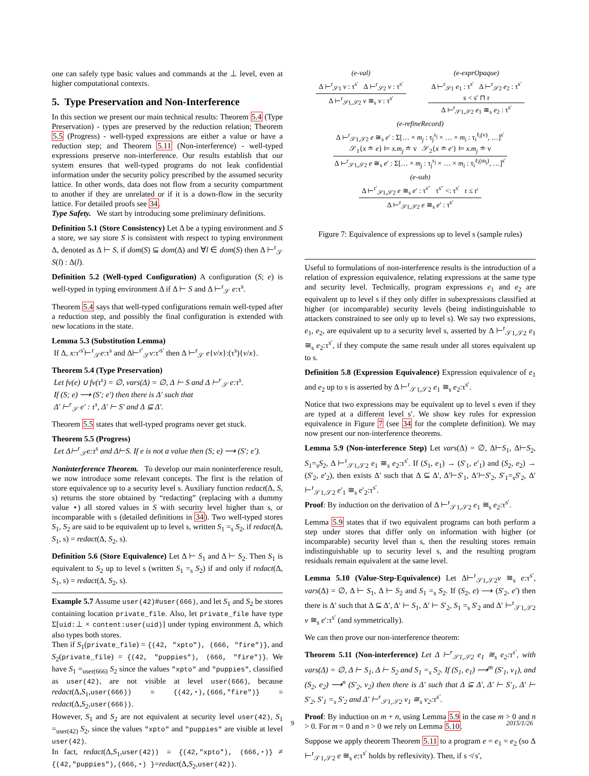one can safely type basic values and commands at the ⊥ level, even at higher computational contexts.
5. Type Preservation and Non-Interference
In this section we present our main technical results: Theorem 5.4 (Type Preservation) - types are preserved by the reduction relation; Theorem 5.5 (Progress) - well-typed expressions are either a value or have a reduction step; and Theorem 5.11 (Non-interference) - well-typed expressions preserve non-interference. Our results establish that our system ensures that well-typed programs do not leak confidential information under the security policy prescribed by the assumed security lattice. In other words, data does not flow from a security compartment to another if they are unrelated or if it is a down-flow in the security lattice. For detailed proofs see 34.
Type Safety. We start by introducing some preliminary definitions.
Definition 5.1 (Store Consistency) Let Δ be a typing environment and S a store, we say store S is consistent with respect to typing environment Δ, denoted as Δ ⊢ S, if dom(S) ⊆ dom(Δ) and ∀l ∈ dom(S) then Δ ⊢<sup>r</sup><sub>𝒮</sub> S(l) : Δ(l).
Definition 5.2 (Well-typed Configuration) A configuration (S; e) is well-typed in typing environment Δ if Δ ⊢ S and Δ ⊢<sup>r</sup><sub>𝒮</sub> e:τ<sup>s</sup>.
Theorem 5.4 says that well-typed configurations remain well-typed after a reduction step, and possibly the final configuration is extended with new locations in the state.
Lemma 5.3 (Substitution Lemma)
If Δ, x:τ′<sup>s′</sup>⊢<sup>r</sup><sub>𝒮</sub>e:τ<sup>s</sup> and Δ⊢<sup>r′</sup><sub>𝒮</sub>v:τ′<sup>s′</sup> then Δ ⊢<sup>r</sup><sub>𝒮</sub> e{v/x}:(τ<sup>s</sup>){v/x}.
Theorem 5.4 (Type Preservation)
Let fv(e) ∪ fv(τ<sup>s</sup>) = ∅, vars(Δ) = ∅, Δ ⊢ S and Δ ⊢<sup>r</sup><sub>𝒮</sub> e:τ<sup>s</sup>.
If (S; e) ⟶ (S′; e′) then there is Δ′ such that
Δ′ ⊢<sup>r</sup><sub>𝒮</sub> e′ : τ<sup>s</sup>, Δ′ ⊢ S′ and Δ ⊆ Δ′.
Theorem 5.5 states that well-typed programs never get stuck.
Theorem 5.5 (Progress)
Let Δ⊢<sup>r</sup><sub>𝒮</sub>e:τ<sup>s</sup> and Δ⊢S. If e is not a value then (S; e) ⟶ (S′; e′).
Noninterference Theorem. To develop our main noninterference result, we now introduce some relevant concepts. The first is the relation of store equivalence up to a security level s. Auxiliary function redact(Δ, S, s) returns the store obtained by “redacting” (replacing with a dummy value ⋆) all stored values in S with security level higher than s, or incomparable with s (detailed definitions in 34). Two well-typed stores S<sub>1</sub>, S<sub>2</sub> are said to be equivalent up to level s, written S<sub>1</sub> =<sub>s</sub> S<sub>2</sub>, if redact(Δ, S<sub>1</sub>, s) = redact(Δ, S<sub>2</sub>, s).
Definition 5.6 (Store Equivalence) Let Δ ⊢ S<sub>1</sub> and Δ ⊢ S<sub>2</sub>. Then S<sub>1</sub> is equivalent to S<sub>2</sub> up to level s (written S<sub>1</sub> =<sub>s</sub> S<sub>2</sub>) if and only if redact(Δ, S<sub>1</sub>, s) = redact(Δ, S<sub>2</sub>, s).
Example 5.7 Assume user(42)#user(666), and let S<sub>1</sub> and S<sub>2</sub> be stores containing location private_file. Also, let private_file have type Σ[uid:⊥ × content:user(uid)] under typing environment Δ, which also types both stores.
Then if S<sub>1</sub>(private_file) = {(42, "xpto"), (666, "fire")}, and S<sub>2</sub>(private_file) = {(42, "puppies"), (666, "fire")}. We have S<sub>1</sub> =<sub>user(666)</sub> S<sub>2</sub> since the values "xpto" and "puppies", classified as user(42), are not visible at level user(666), because redact(Δ,S<sub>1</sub>,user(666)) = {(42,⋆),(666,"fire")} = redact(Δ,S<sub>2</sub>,user(666)).
However, S<sub>1</sub> and S<sub>2</sub> are not equivalent at security level user(42), S<sub>1</sub> =<sub>user(42)</sub> S<sub>2</sub>, since the values "xpto" and "puppies" are visible at level user(42).
In fact, redact(Δ,S<sub>1</sub>,user(42)) = {(42,"xpto"), (666,⋆)} ≠ {(42,"puppies"),(666,⋆) }=redact(Δ,S<sub>2</sub>,user(42)).
(e-val)
Δ ⊢<sup>r</sup><sub>𝒮1</sub> v : τ<sup>s′</sup> Δ ⊢<sup>r</sup><sub>𝒮2</sub> v : τ<sup>s′</sup>
Δ ⊢<sup>r</sup><sub>𝒮1,𝒮2</sub> v ≅<sub>s</sub> v : τ<sup>s′</sup>
(e-exprOpaque)
Δ ⊢<sup>r</sup><sub>𝒮1</sub> e<sub>1</sub> : τ<sup>s′</sup> Δ ⊢<sup>r</sup><sub>𝒮2</sub> e<sub>2</sub> : τ<sup>s′</sup>
s < s′ ⊓ r
Δ ⊢<sup>r</sup><sub>𝒮1,𝒮2</sub> e<sub>1</sub> ≅<sub>s</sub> e<sub>2</sub> : τ<sup>s′</sup>
(e-refineRecord)
Δ ⊢<sup>r</sup><sub>𝒮1,𝒮2</sub> e ≅<sub>s</sub> e′ : Σ[… × m<sub>j</sub> : τ<sub>j</sub><sup>s<sub>j</sub></sup> × … × m<sub>i</sub> : τ<sub>i</sub><sup>ℓ<sub>i</sub>(v)</sup>, …]<sup>s′</sup>
𝒮<sub>1</sub>{x ≐ e} ⊨ x.m<sub>j</sub> ≐ v 𝒮<sub>2</sub>{x ≐ e′} ⊨ x.m<sub>j</sub> ≐ v
Δ ⊢<sup>r</sup><sub>𝒮1,𝒮2</sub> e ≅<sub>s</sub> e′ : Σ[… × m<sub>j</sub> : τ<sub>j</sub><sup>s<sub>j</sub></sup> × … × m<sub>i</sub> : τ<sub>i</sub><sup>ℓ<sub>i</sub>(m<sub>j</sub>)</sup>, …]<sup>s′</sup>
(e-sub)
Δ ⊢<sup>r′</sup><sub>𝒮1,𝒮2</sub> e ≅<sub>s</sub> e′ : τ<sup>s″</sup> τ<sup>s″</sup> <: τ<sup>s′</sup> r ≤ r′
Δ ⊢<sup>r</sup><sub>𝒮1,𝒮2</sub> e ≅<sub>s</sub> e′ : τ<sup>s′</sup>
Figure 7: Equivalence of expressions up to level s (sample rules)
Useful to formulations of non-interference results is the introduction of a relation of expression equivalence, relating expressions at the same type and security level. Technically, program expressions e<sub>1</sub> and e<sub>2</sub> are equivalent up to level s if they only differ in subexpressions classified at higher (or incomparable) security levels (being indistinguishable to attackers constrained to see only up to level s). We say two expressions, e<sub>1</sub>, e<sub>2</sub>, are equivalent up to a security level s, asserted by Δ ⊢<sup>r</sup><sub>𝒮1,𝒮2</sub> e<sub>1</sub> ≅<sub>s</sub> e<sub>2</sub>:τ<sup>s′</sup>, if they compute the same result under all stores equivalent up to s.
Definition 5.8 (Expression Equivalence) Expression equivalence of e<sub>1</sub> and e<sub>2</sub> up to s is asserted by Δ ⊢<sup>r</sup><sub>𝒮1,𝒮2</sub> e<sub>1</sub> ≅<sub>s</sub> e<sub>2</sub>:τ<sup>s′</sup>.
Notice that two expressions may be equivalent up to level s even if they are typed at a different level s′. We show key rules for expression equivalence in Figure 7 (see 34 for the complete definition). We may now present our non-interference theorems.
Lemma 5.9 (Non-interference Step) Let vars(Δ) = ∅, Δ⊢S<sub>1</sub>, Δ⊢S<sub>2</sub>, S<sub>1</sub>=<sub>s</sub>S<sub>2</sub>, Δ ⊢<sup>r</sup><sub>𝒮1,𝒮2</sub> e<sub>1</sub> ≅<sub>s</sub> e<sub>2</sub>:τ<sup>s′</sup>. If (S<sub>1</sub>, e<sub>1</sub>) → (S′<sub>1</sub>, e′<sub>1</sub>) and (S<sub>2</sub>, e<sub>2</sub>) → (S′<sub>2</sub>, e′<sub>2</sub>), then exists Δ′ such that Δ ⊆ Δ′, Δ′⊢S′<sub>1</sub>, Δ′⊢S′<sub>2</sub>, S′<sub>1</sub>=<sub>s</sub>S′<sub>2</sub>, Δ′ ⊢<sup>r</sup><sub>𝒮1,𝒮2</sub> e′<sub>1</sub> ≅<sub>s</sub> e′<sub>2</sub>:τ<sup>s′</sup>.
Proof: By induction on the derivation of Δ ⊢<sup>r</sup><sub>𝒮1,𝒮2</sub> e<sub>1</sub> ≅<sub>s</sub> e<sub>2</sub>:τ<sup>s′</sup>.
Lemma 5.9 states that if two equivalent programs can both perform a step under stores that differ only on information with higher (or incomparable) security level than s, then the resulting stores remain indistinguishable up to security level s, and the resulting program residuals remain equivalent at the same level.
Lemma 5.10 (Value-Step-Equivalence) Let Δ⊢<sup>r</sup><sub>𝒮1,𝒮2</sub>v ≅<sub>s</sub> e:τ<sup>s′</sup>, vars(Δ) = ∅, Δ ⊢ S<sub>1</sub>, Δ ⊢ S<sub>2</sub> and S<sub>1</sub> =<sub>s</sub> S<sub>2</sub>. If (S<sub>2</sub>, e) ⟶ (S′<sub>2</sub>, e′) then there is Δ′ such that Δ ⊆ Δ′, Δ′ ⊢ S<sub>1</sub>, Δ′ ⊢ S′<sub>2</sub>, S<sub>1</sub> =<sub>s</sub> S′<sub>2</sub> and Δ′ ⊢<sup>r</sup><sub>𝒮1,𝒮2</sub> v ≅<sub>s</sub> e′:τ<sup>s′</sup> (and symmetrically).
We can then prove our non-interference theorem:
Theorem 5.11 (Non-interference) Let Δ ⊢<sup>r</sup><sub>𝒮1,𝒮2</sub> e<sub>1</sub> ≅<sub>s</sub> e<sub>2</sub>:τ<sup>s′</sup>, with vars(Δ) = ∅, Δ ⊢ S<sub>1</sub>, Δ ⊢ S<sub>2</sub> and S<sub>1</sub> =<sub>s</sub> S<sub>2</sub>. If (S<sub>1</sub>, e<sub>1</sub>) ⟶<sup>m</sup> (S′<sub>1</sub>, v<sub>1</sub>), and (S<sub>2</sub>, e<sub>2</sub>) ⟶<sup>n</sup> (S′<sub>2</sub>, v<sub>2</sub>) then there is Δ′ such that Δ ⊆ Δ′, Δ′ ⊢ S′<sub>1</sub>, Δ′ ⊢ S′<sub>2</sub>, S′<sub>1</sub> =<sub>s</sub> S′<sub>2</sub> and Δ′ ⊢<sup>r</sup><sub>𝒮1,𝒮2</sub> v<sub>1</sub> ≅<sub>s</sub> v<sub>2</sub>:τ<sup>s′</sup>.
Proof: By induction on m + n, using Lemma 5.9 in the case m > 0 and n > 0. For m = 0 and n > 0 we rely on Lemma 5.10.
Suppose we apply theorem Theorem 5.11 to a program e = e<sub>1</sub> = e<sub>2</sub> (so Δ ⊢<sup>r</sup><sub>𝒮1,𝒮2</sub> e ≅<sub>s</sub> e:τ<sup>s′</sup> holds by reflexivity). Then, if s ≮ s′,
9 2015/1/26